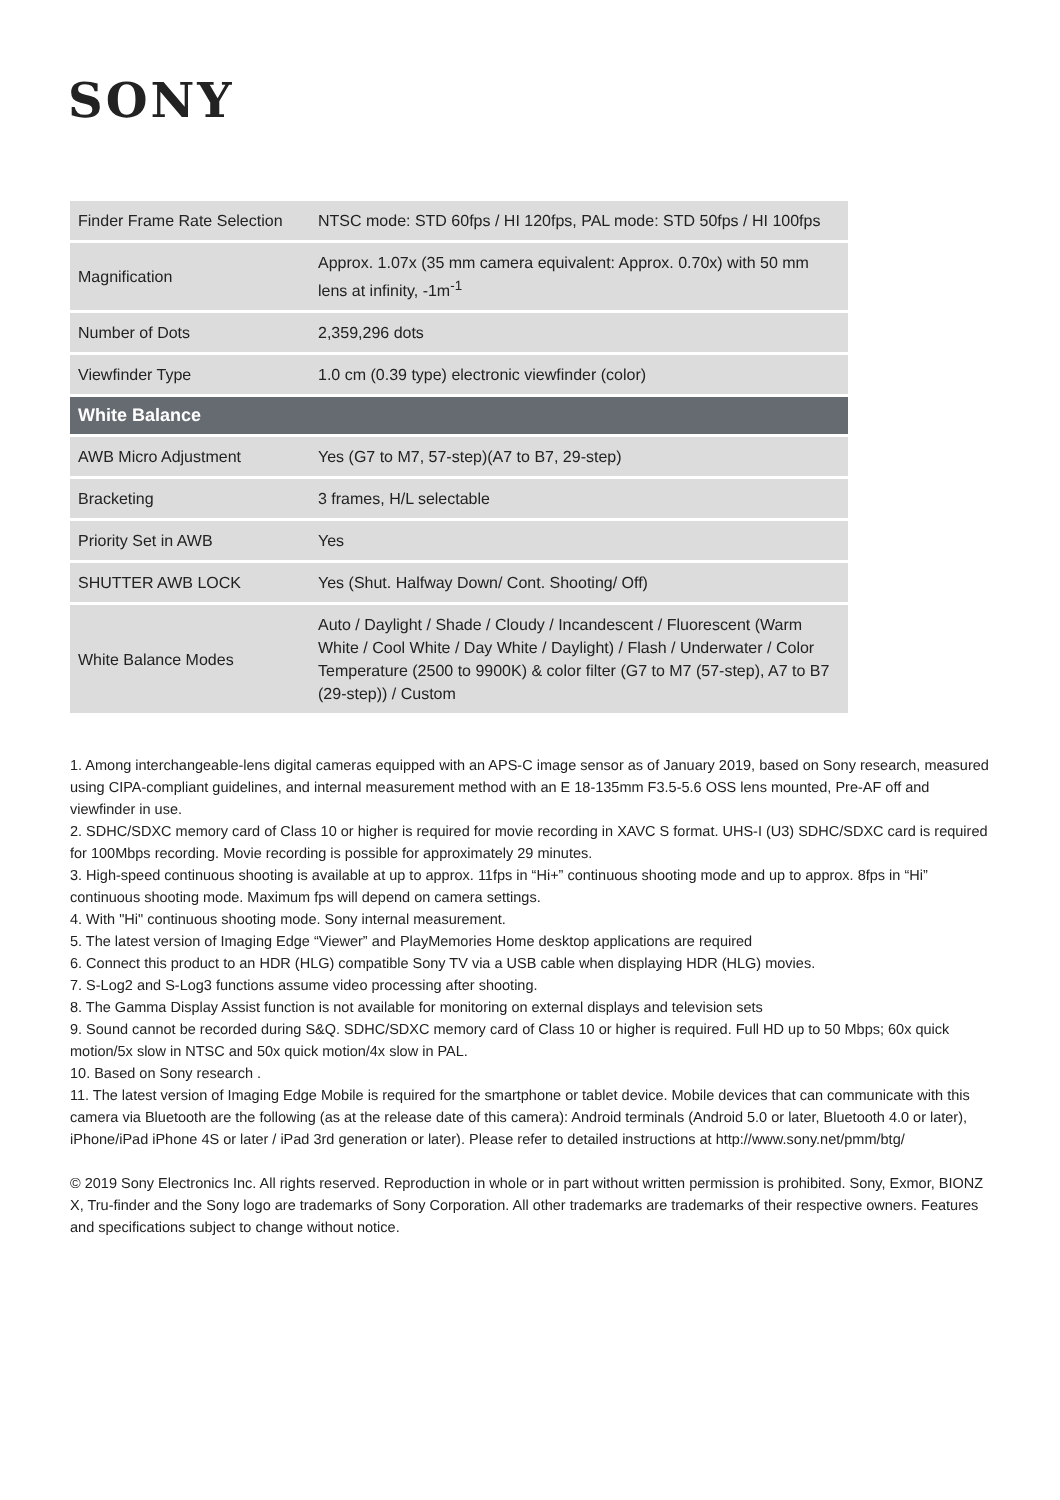SONY
| Finder Frame Rate Selection | NTSC mode: STD 60fps / HI 120fps, PAL mode: STD 50fps / HI 100fps |
| Magnification | Approx. 1.07x (35 mm camera equivalent: Approx. 0.70x) with 50 mm lens at infinity, -1m<sup>-1</sup> |
| Number of Dots | 2,359,296 dots |
| Viewfinder Type | 1.0 cm (0.39 type) electronic viewfinder (color) |
| White Balance | |
| AWB Micro Adjustment | Yes (G7 to M7, 57-step)(A7 to B7, 29-step) |
| Bracketing | 3 frames, H/L selectable |
| Priority Set in AWB | Yes |
| SHUTTER AWB LOCK | Yes (Shut. Halfway Down/ Cont. Shooting/ Off) |
| White Balance Modes | Auto / Daylight / Shade / Cloudy / Incandescent / Fluorescent (Warm White / Cool White / Day White / Daylight) / Flash / Underwater / Color Temperature (2500 to 9900K) & color filter (G7 to M7 (57-step), A7 to B7 (29-step)) / Custom |
1. Among interchangeable-lens digital cameras equipped with an APS-C image sensor as of January 2019, based on Sony research, measured using CIPA-compliant guidelines, and internal measurement method with an E 18-135mm F3.5-5.6 OSS lens mounted, Pre-AF off and viewfinder in use.
2. SDHC/SDXC memory card of Class 10 or higher is required for movie recording in XAVC S format. UHS-I (U3) SDHC/SDXC card is required for 100Mbps recording. Movie recording is possible for approximately 29 minutes.
3. High-speed continuous shooting is available at up to approx. 11fps in “Hi+” continuous shooting mode and up to approx. 8fps in “Hi” continuous shooting mode. Maximum fps will depend on camera settings.
4. With "Hi" continuous shooting mode. Sony internal measurement.
5. The latest version of Imaging Edge “Viewer” and PlayMemories Home desktop applications are required
6. Connect this product to an HDR (HLG) compatible Sony TV via a USB cable when displaying HDR (HLG) movies.
7. S-Log2 and S-Log3 functions assume video processing after shooting.
8. The Gamma Display Assist function is not available for monitoring on external displays and television sets
9. Sound cannot be recorded during S&Q. SDHC/SDXC memory card of Class 10 or higher is required. Full HD up to 50 Mbps; 60x quick motion/5x slow in NTSC and 50x quick motion/4x slow in PAL.
10. Based on Sony research .
11. The latest version of Imaging Edge Mobile is required for the smartphone or tablet device. Mobile devices that can communicate with this camera via Bluetooth are the following (as at the release date of this camera): Android terminals (Android 5.0 or later, Bluetooth 4.0 or later), iPhone/iPad iPhone 4S or later / iPad 3rd generation or later). Please refer to detailed instructions at http://www.sony.net/pmm/btg/
© 2019 Sony Electronics Inc. All rights reserved. Reproduction in whole or in part without written permission is prohibited. Sony, Exmor, BIONZ X, Tru-finder and the Sony logo are trademarks of Sony Corporation. All other trademarks are trademarks of their respective owners. Features and specifications subject to change without notice.